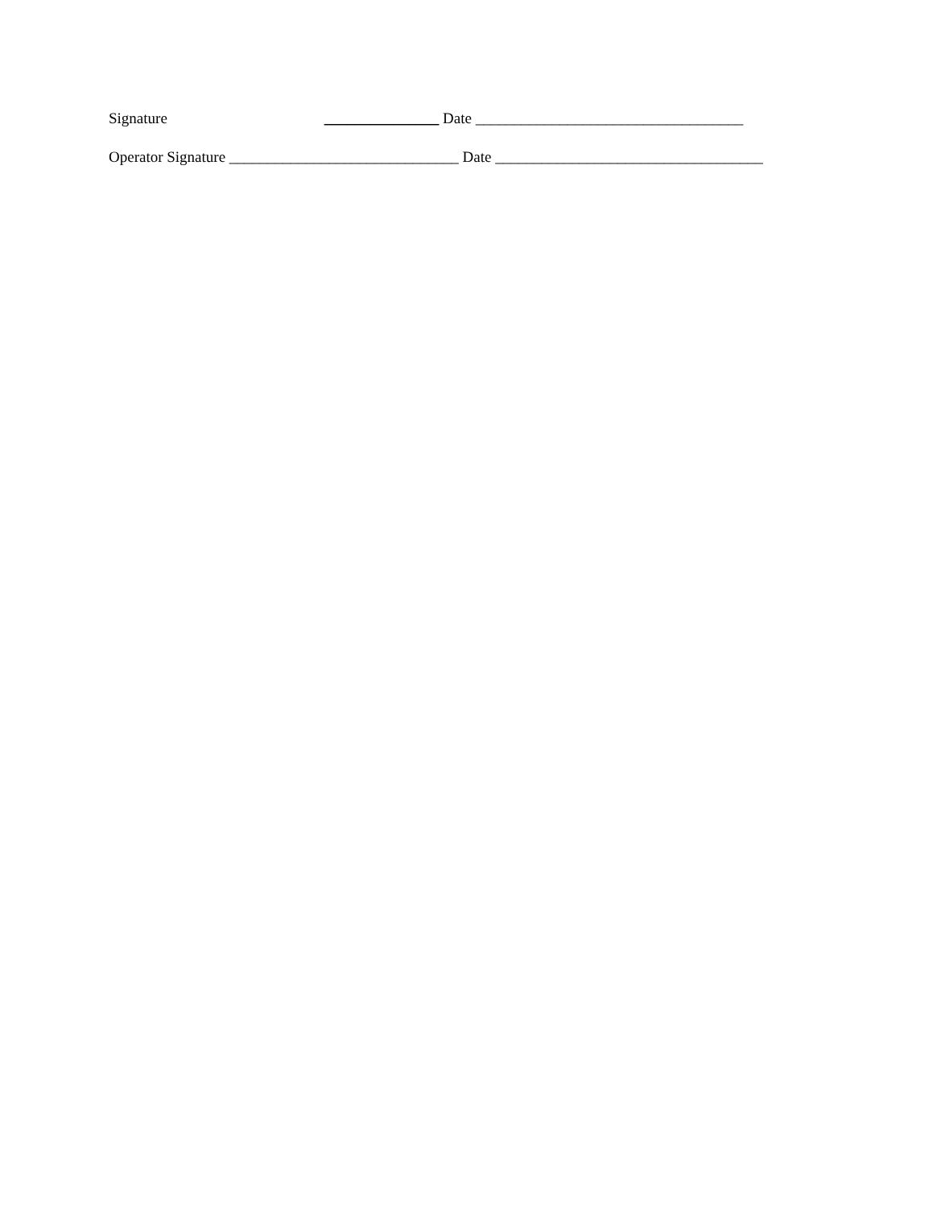Signature _______________ Date ___________________________________
Operator Signature ______________________________ Date ___________________________________